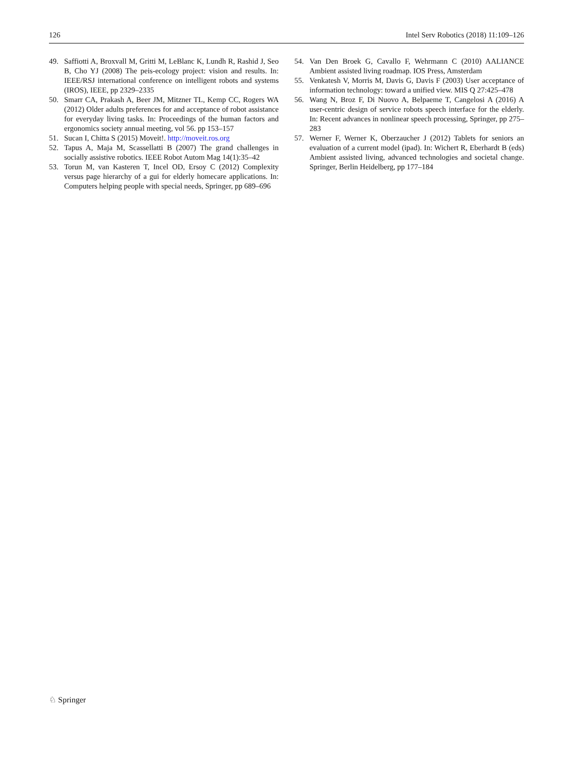126 Intel Serv Robotics (2018) 11:109–126
49. Saffiotti A, Broxvall M, Gritti M, LeBlanc K, Lundh R, Rashid J, Seo B, Cho YJ (2008) The peis-ecology project: vision and results. In: IEEE/RSJ international conference on intelligent robots and systems (IROS), IEEE, pp 2329–2335
50. Smarr CA, Prakash A, Beer JM, Mitzner TL, Kemp CC, Rogers WA (2012) Older adults preferences for and acceptance of robot assistance for everyday living tasks. In: Proceedings of the human factors and ergonomics society annual meeting, vol 56. pp 153–157
51. Sucan I, Chitta S (2015) Moveit!. http://moveit.ros.org
52. Tapus A, Maja M, Scassellatti B (2007) The grand challenges in socially assistive robotics. IEEE Robot Autom Mag 14(1):35–42
53. Torun M, van Kasteren T, Incel OD, Ersoy C (2012) Complexity versus page hierarchy of a gui for elderly homecare applications. In: Computers helping people with special needs, Springer, pp 689–696
54. Van Den Broek G, Cavallo F, Wehrmann C (2010) AALIANCE Ambient assisted living roadmap. IOS Press, Amsterdam
55. Venkatesh V, Morris M, Davis G, Davis F (2003) User acceptance of information technology: toward a unified view. MIS Q 27:425–478
56. Wang N, Broz F, Di Nuovo A, Belpaeme T, Cangelosi A (2016) A user-centric design of service robots speech interface for the elderly. In: Recent advances in nonlinear speech processing, Springer, pp 275–283
57. Werner F, Werner K, Oberzaucher J (2012) Tablets for seniors an evaluation of a current model (ipad). In: Wichert R, Eberhardt B (eds) Ambient assisted living, advanced technologies and societal change. Springer, Berlin Heidelberg, pp 177–184
♘ Springer